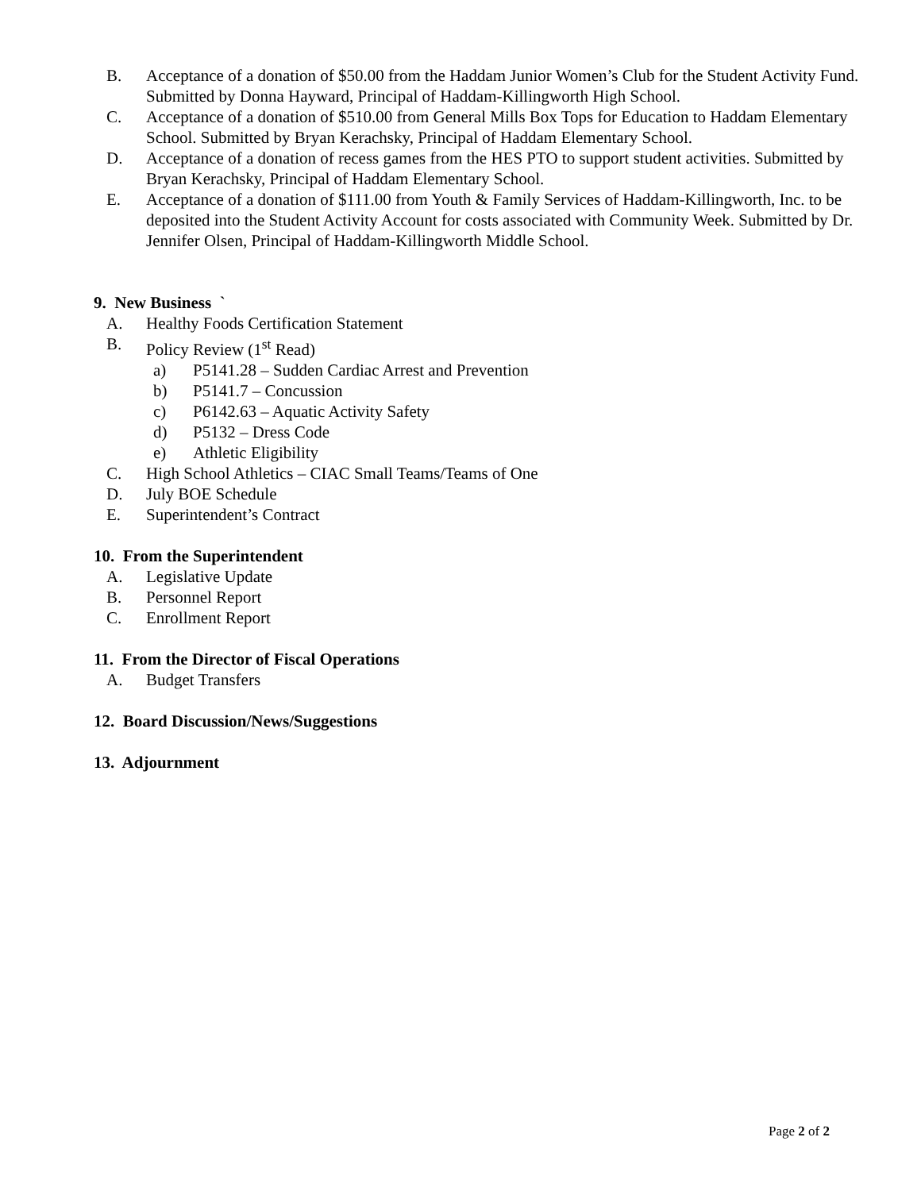B. Acceptance of a donation of $50.00 from the Haddam Junior Women’s Club for the Student Activity Fund. Submitted by Donna Hayward, Principal of Haddam-Killingworth High School.
C. Acceptance of a donation of $510.00 from General Mills Box Tops for Education to Haddam Elementary School. Submitted by Bryan Kerachsky, Principal of Haddam Elementary School.
D. Acceptance of a donation of recess games from the HES PTO to support student activities. Submitted by Bryan Kerachsky, Principal of Haddam Elementary School.
E. Acceptance of a donation of $111.00 from Youth & Family Services of Haddam-Killingworth, Inc. to be deposited into the Student Activity Account for costs associated with Community Week. Submitted by Dr. Jennifer Olsen, Principal of Haddam-Killingworth Middle School.
9. New Business `
A. Healthy Foods Certification Statement
B. Policy Review (1<sup>st</sup> Read)
a) P5141.28 – Sudden Cardiac Arrest and Prevention
b) P5141.7 – Concussion
c) P6142.63 – Aquatic Activity Safety
d) P5132 – Dress Code
e) Athletic Eligibility
C. High School Athletics – CIAC Small Teams/Teams of One
D. July BOE Schedule
E. Superintendent’s Contract
10. From the Superintendent
A. Legislative Update
B. Personnel Report
C. Enrollment Report
11. From the Director of Fiscal Operations
A. Budget Transfers
12. Board Discussion/News/Suggestions
13. Adjournment
Page 2 of 2